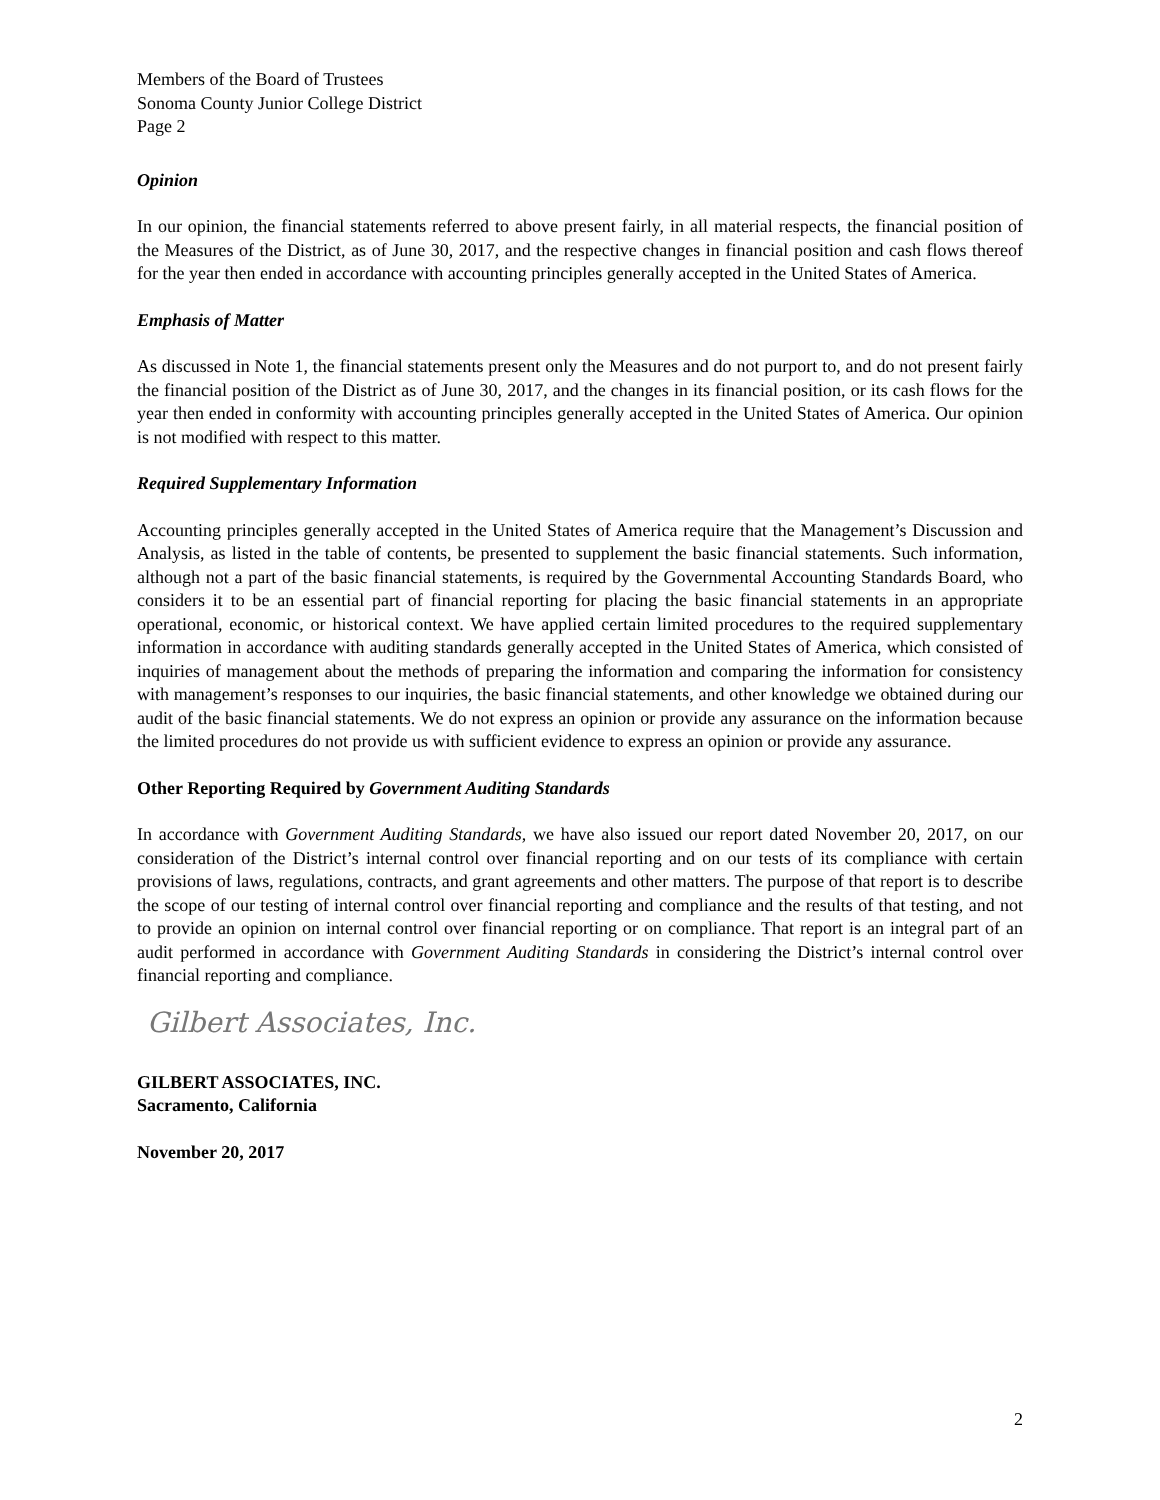Members of the Board of Trustees
Sonoma County Junior College District
Page 2
Opinion
In our opinion, the financial statements referred to above present fairly, in all material respects, the financial position of the Measures of the District, as of June 30, 2017, and the respective changes in financial position and cash flows thereof for the year then ended in accordance with accounting principles generally accepted in the United States of America.
Emphasis of Matter
As discussed in Note 1, the financial statements present only the Measures and do not purport to, and do not present fairly the financial position of the District as of June 30, 2017, and the changes in its financial position, or its cash flows for the year then ended in conformity with accounting principles generally accepted in the United States of America. Our opinion is not modified with respect to this matter.
Required Supplementary Information
Accounting principles generally accepted in the United States of America require that the Management’s Discussion and Analysis, as listed in the table of contents, be presented to supplement the basic financial statements. Such information, although not a part of the basic financial statements, is required by the Governmental Accounting Standards Board, who considers it to be an essential part of financial reporting for placing the basic financial statements in an appropriate operational, economic, or historical context. We have applied certain limited procedures to the required supplementary information in accordance with auditing standards generally accepted in the United States of America, which consisted of inquiries of management about the methods of preparing the information and comparing the information for consistency with management’s responses to our inquiries, the basic financial statements, and other knowledge we obtained during our audit of the basic financial statements. We do not express an opinion or provide any assurance on the information because the limited procedures do not provide us with sufficient evidence to express an opinion or provide any assurance.
Other Reporting Required by Government Auditing Standards
In accordance with Government Auditing Standards, we have also issued our report dated November 20, 2017, on our consideration of the District’s internal control over financial reporting and on our tests of its compliance with certain provisions of laws, regulations, contracts, and grant agreements and other matters. The purpose of that report is to describe the scope of our testing of internal control over financial reporting and compliance and the results of that testing, and not to provide an opinion on internal control over financial reporting or on compliance. That report is an integral part of an audit performed in accordance with Government Auditing Standards in considering the District’s internal control over financial reporting and compliance.
Gilbert Associates, Inc.
GILBERT ASSOCIATES, INC.
Sacramento, California
November 20, 2017
2